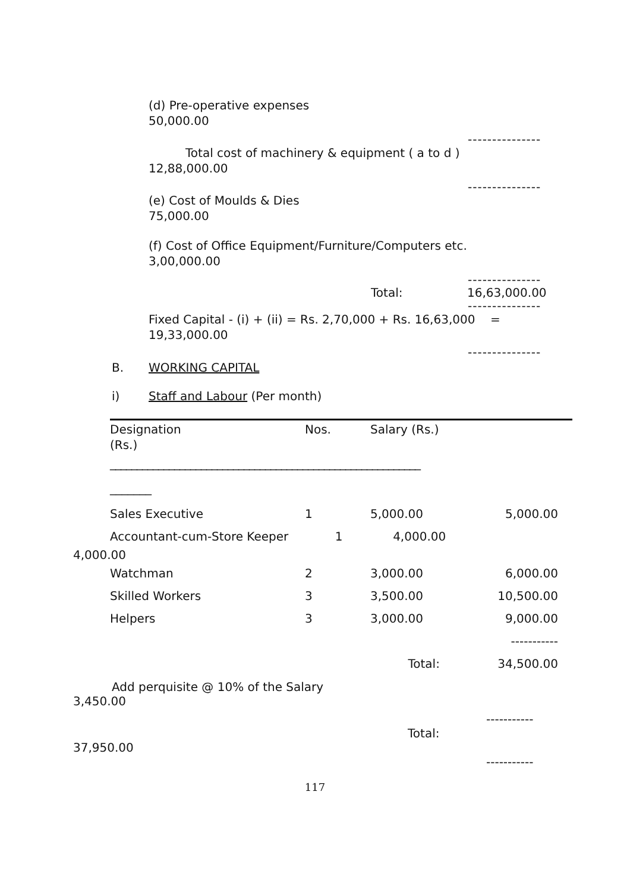(d) Pre-operative expenses
50,000.00
---------------
Total cost of machinery & equipment ( a to d )
12,88,000.00
---------------
(e) Cost of Moulds & Dies
75,000.00
(f) Cost of Office Equipment/Furniture/Computers etc.
3,00,000.00
---------------
Total: 16,63,000.00
---------------
Fixed Capital - (i) + (ii) = Rs. 2,70,000 + Rs. 16,63,000 =
19,33,000.00
---------------
B. WORKING CAPITAL
i) Staff and Labour (Per month)
Designation Nos. Salary (Rs.)
(Rs.)
__________________________________________________________
_______
| Sales Executive | 1 | 5,000.00 | 5,000.00 |
| Accountant-cum-Store Keeper | 1 | 4,000.00 | |
4,000.00
| Watchman | 2 | 3,000.00 | 6,000.00 |
| Skilled Workers | 3 | 3,500.00 | 10,500.00 |
| Helpers | 3 | 3,000.00 | 9,000.00 |
| | | | ----------- |
| | | Total: | 34,500.00 |
Add perquisite @ 10% of the Salary
3,450.00
-----------
Total:
37,950.00
-----------
117